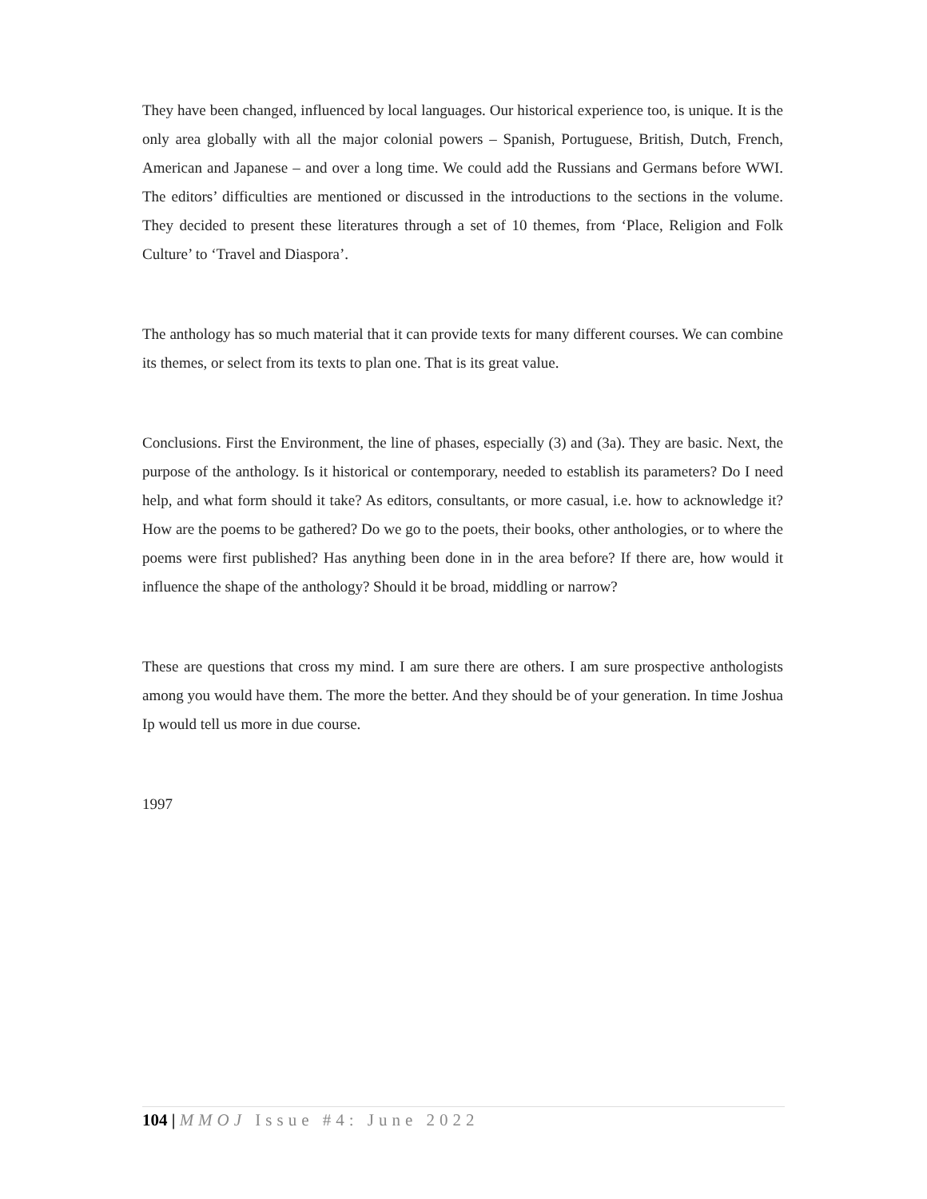They have been changed, influenced by local languages. Our historical experience too, is unique. It is the only area globally with all the major colonial powers – Spanish, Portuguese, British, Dutch, French, American and Japanese – and over a long time. We could add the Russians and Germans before WWI. The editors’ difficulties are mentioned or discussed in the introductions to the sections in the volume. They decided to present these literatures through a set of 10 themes, from ‘Place, Religion and Folk Culture’ to ‘Travel and Diaspora’.
The anthology has so much material that it can provide texts for many different courses. We can combine its themes, or select from its texts to plan one. That is its great value.
Conclusions. First the Environment, the line of phases, especially (3) and (3a). They are basic. Next, the purpose of the anthology. Is it historical or contemporary, needed to establish its parameters? Do I need help, and what form should it take? As editors, consultants, or more casual, i.e. how to acknowledge it? How are the poems to be gathered? Do we go to the poets, their books, other anthologies, or to where the poems were first published? Has anything been done in in the area before? If there are, how would it influence the shape of the anthology? Should it be broad, middling or narrow?
These are questions that cross my mind. I am sure there are others. I am sure prospective anthologists among you would have them. The more the better. And they should be of your generation. In time Joshua Ip would tell us more in due course.
1997
104 | MMOJ Issue #4: June 2022